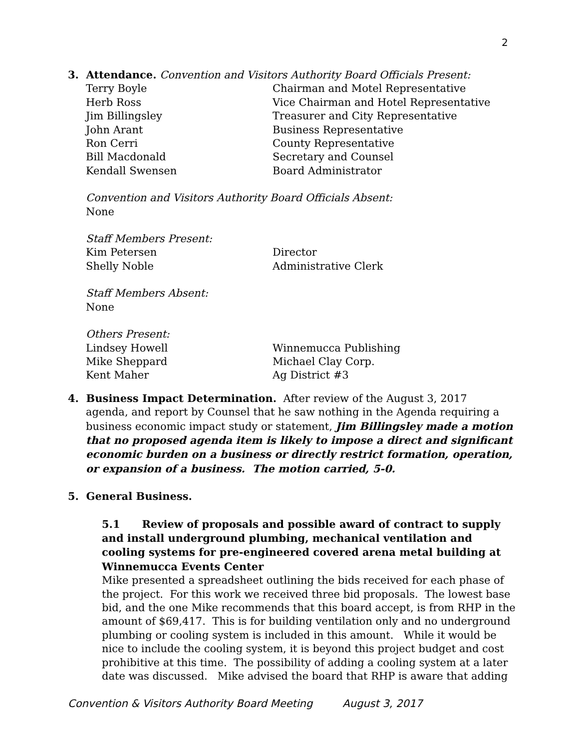2
3. Attendance. Convention and Visitors Authority Board Officials Present:
Terry Boyle Chairman and Motel Representative
Herb Ross Vice Chairman and Hotel Representative
Jim Billingsley Treasurer and City Representative
John Arant Business Representative
Ron Cerri County Representative
Bill Macdonald Secretary and Counsel
Kendall Swensen Board Administrator
Convention and Visitors Authority Board Officials Absent:
None
Staff Members Present:
Kim Petersen Director
Shelly Noble Administrative Clerk
Staff Members Absent:
None
Others Present:
Lindsey Howell Winnemucca Publishing
Mike Sheppard Michael Clay Corp.
Kent Maher Ag District #3
4. Business Impact Determination. After review of the August 3, 2017
agenda, and report by Counsel that he saw nothing in the Agenda requiring a business economic impact study or statement, Jim Billingsley made a motion that no proposed agenda item is likely to impose a direct and significant economic burden on a business or directly restrict formation, operation, or expansion of a business. The motion carried, 5-0.
5. General Business.
5.1 Review of proposals and possible award of contract to supply and install underground plumbing, mechanical ventilation and cooling systems for pre-engineered covered arena metal building at Winnemucca Events Center
Mike presented a spreadsheet outlining the bids received for each phase of the project. For this work we received three bid proposals. The lowest base bid, and the one Mike recommends that this board accept, is from RHP in the amount of $69,417. This is for building ventilation only and no underground plumbing or cooling system is included in this amount. While it would be nice to include the cooling system, it is beyond this project budget and cost prohibitive at this time. The possibility of adding a cooling system at a later date was discussed. Mike advised the board that RHP is aware that adding
Convention & Visitors Authority Board Meeting August 3, 2017